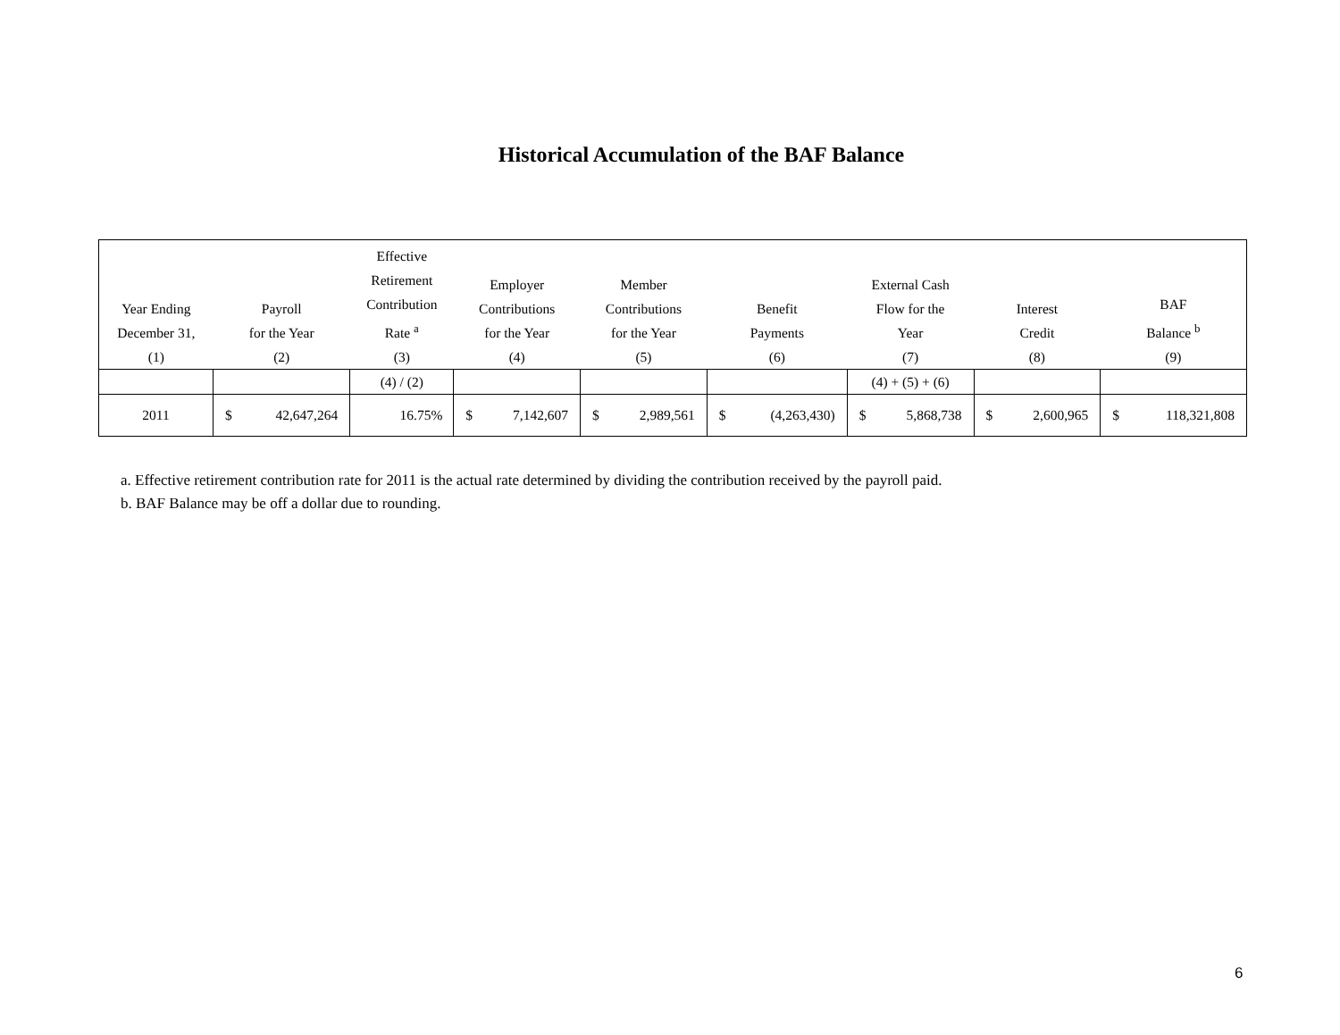Historical Accumulation of the BAF Balance
| Year Ending December 31, (1) | Payroll for the Year (2) | Effective Retirement Contribution Rate <sup>a</sup> (3) | Employer Contributions for the Year (4) | Member Contributions for the Year (5) | Benefit Payments (6) | External Cash Flow for the Year (7) | Interest Credit (8) | BAF Balance <sup>b</sup> (9) |
| --- | --- | --- | --- | --- | --- | --- | --- | --- |
| | | (4) / (2) | | | | (4) + (5) + (6) | | |
| 2011 | $ 42,647,264 | 16.75% | $ 7,142,607 | $ 2,989,561 | $ (4,263,430) | $ 5,868,738 | $ 2,600,965 | $ 118,321,808 |
a. Effective retirement contribution rate for 2011 is the actual rate determined by dividing the contribution received by the payroll paid.
b. BAF Balance may be off a dollar due to rounding.
6